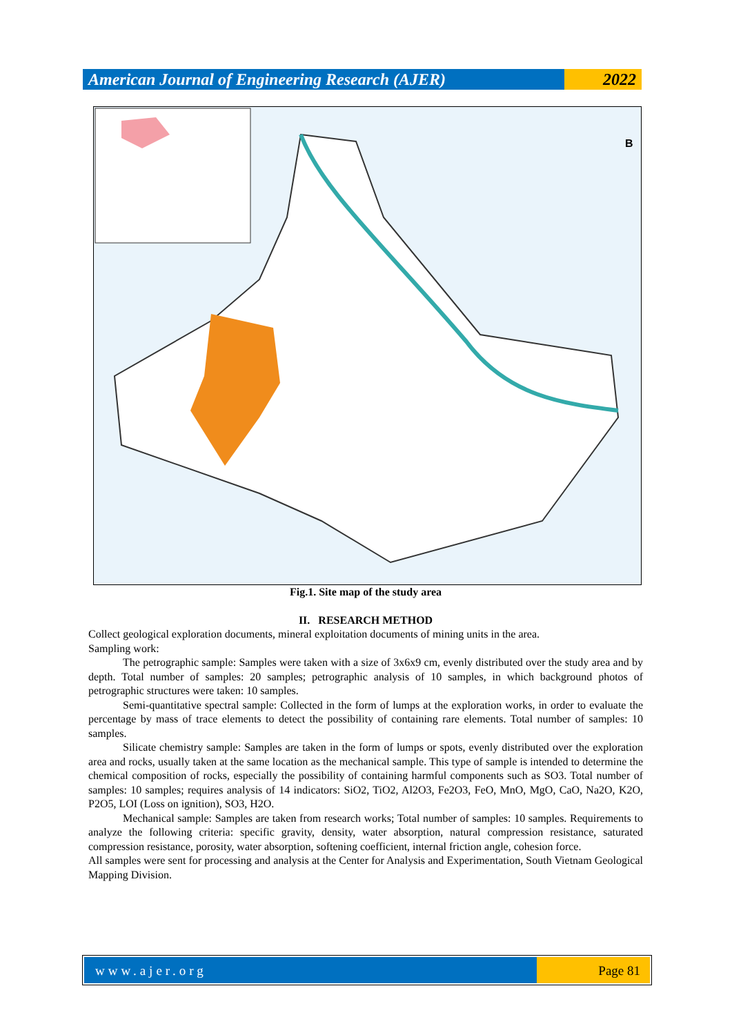American Journal of Engineering Research (AJER)
2022
B
Fig.1. Site map of the study area
II. RESEARCH METHOD
Collect geological exploration documents, mineral exploitation documents of mining units in the area.
Sampling work:
The petrographic sample: Samples were taken with a size of 3x6x9 cm, evenly distributed over the study area and by depth. Total number of samples: 20 samples; petrographic analysis of 10 samples, in which background photos of petrographic structures were taken: 10 samples.
Semi-quantitative spectral sample: Collected in the form of lumps at the exploration works, in order to evaluate the percentage by mass of trace elements to detect the possibility of containing rare elements. Total number of samples: 10 samples.
Silicate chemistry sample: Samples are taken in the form of lumps or spots, evenly distributed over the exploration area and rocks, usually taken at the same location as the mechanical sample. This type of sample is intended to determine the chemical composition of rocks, especially the possibility of containing harmful components such as SO3. Total number of samples: 10 samples; requires analysis of 14 indicators: SiO2, TiO2, Al2O3, Fe2O3, FeO, MnO, MgO, CaO, Na2O, K2O, P2O5, LOI (Loss on ignition), SO3, H2O.
Mechanical sample: Samples are taken from research works; Total number of samples: 10 samples. Requirements to analyze the following criteria: specific gravity, density, water absorption, natural compression resistance, saturated compression resistance, porosity, water absorption, softening coefficient, internal friction angle, cohesion force.
All samples were sent for processing and analysis at the Center for Analysis and Experimentation, South Vietnam Geological Mapping Division.
www.ajer.org Page 81